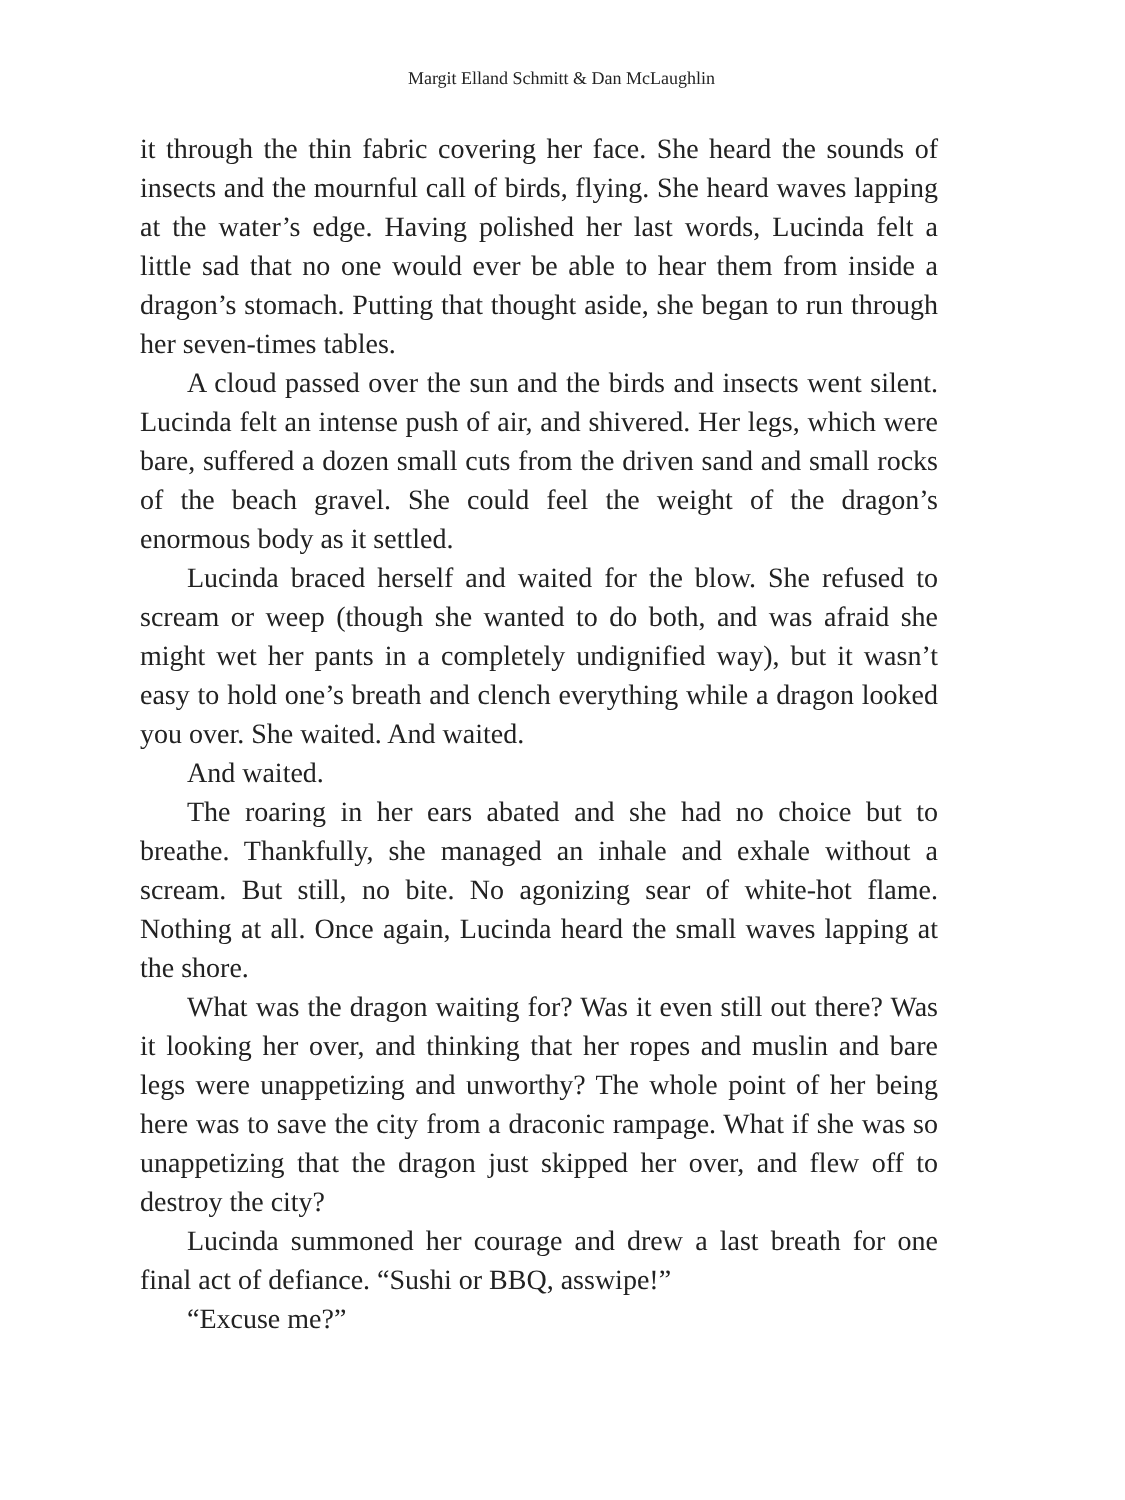Margit Elland Schmitt & Dan McLaughlin
it through the thin fabric covering her face. She heard the sounds of insects and the mournful call of birds, flying. She heard waves lapping at the water’s edge. Having polished her last words, Lucinda felt a little sad that no one would ever be able to hear them from inside a dragon’s stomach. Putting that thought aside, she began to run through her seven-times tables.
A cloud passed over the sun and the birds and insects went silent. Lucinda felt an intense push of air, and shivered. Her legs, which were bare, suffered a dozen small cuts from the driven sand and small rocks of the beach gravel. She could feel the weight of the dragon’s enormous body as it settled.
Lucinda braced herself and waited for the blow. She refused to scream or weep (though she wanted to do both, and was afraid she might wet her pants in a completely undignified way), but it wasn’t easy to hold one’s breath and clench everything while a dragon looked you over. She waited. And waited.
And waited.
The roaring in her ears abated and she had no choice but to breathe. Thankfully, she managed an inhale and exhale without a scream. But still, no bite. No agonizing sear of white-hot flame. Nothing at all. Once again, Lucinda heard the small waves lapping at the shore.
What was the dragon waiting for? Was it even still out there? Was it looking her over, and thinking that her ropes and muslin and bare legs were unappetizing and unworthy? The whole point of her being here was to save the city from a draconic rampage. What if she was so unappetizing that the dragon just skipped her over, and flew off to destroy the city?
Lucinda summoned her courage and drew a last breath for one final act of defiance. “Sushi or BBQ, asswipe!”
“Excuse me?”